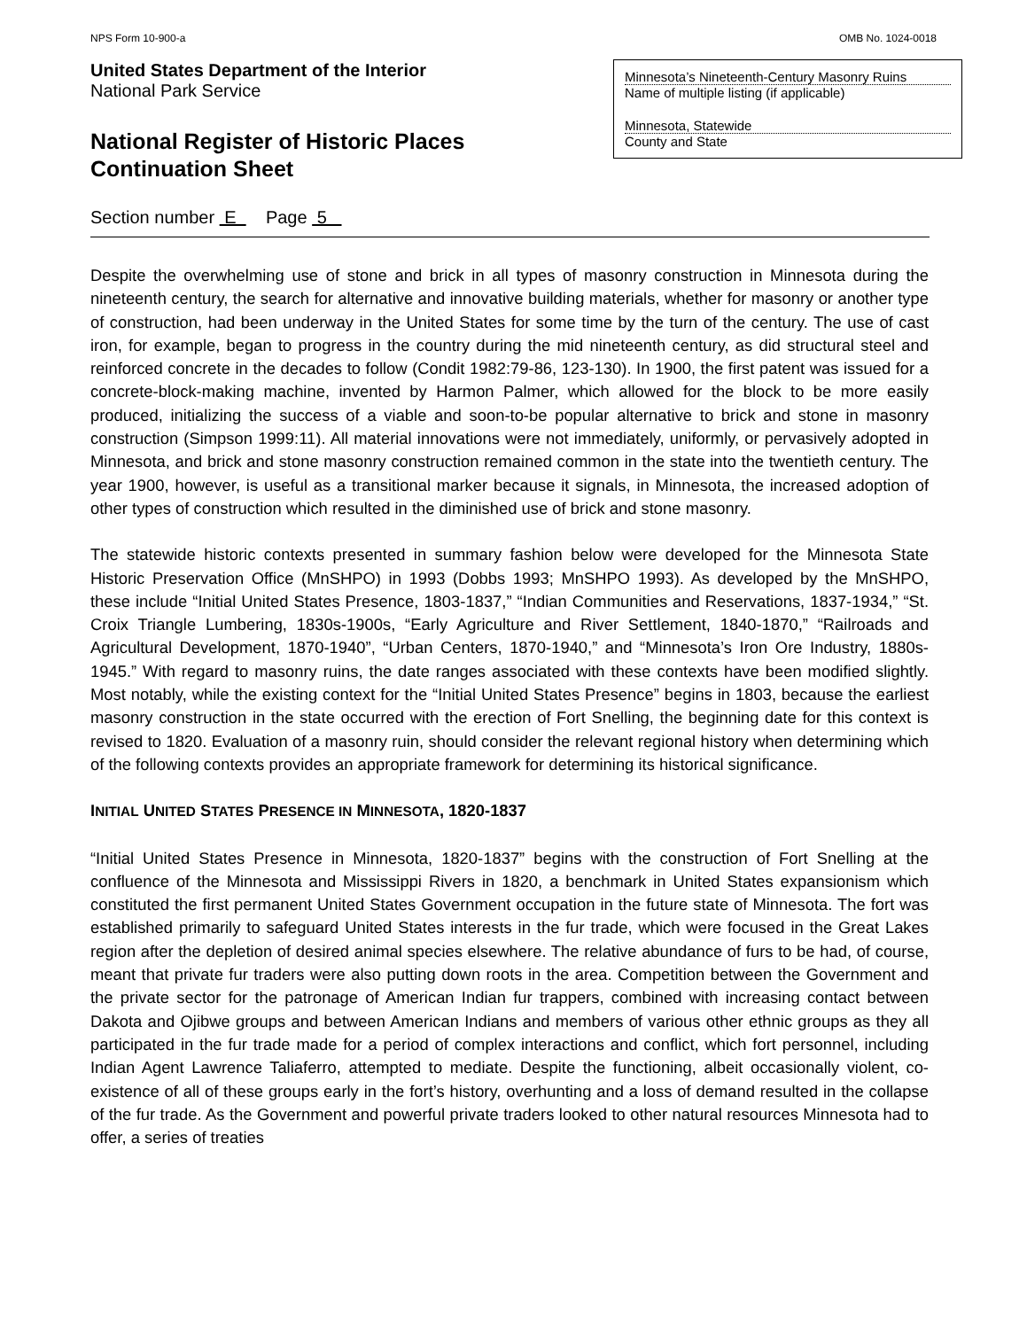NPS Form 10-900-a OMB No. 1024-0018
United States Department of the Interior
National Park Service
National Register of Historic Places
Continuation Sheet
Minnesota’s Nineteenth-Century Masonry Ruins
Name of multiple listing (if applicable)
Minnesota, Statewide
County and State
Section number E Page 5
Despite the overwhelming use of stone and brick in all types of masonry construction in Minnesota during the nineteenth century, the search for alternative and innovative building materials, whether for masonry or another type of construction, had been underway in the United States for some time by the turn of the century. The use of cast iron, for example, began to progress in the country during the mid nineteenth century, as did structural steel and reinforced concrete in the decades to follow (Condit 1982:79-86, 123-130). In 1900, the first patent was issued for a concrete-block-making machine, invented by Harmon Palmer, which allowed for the block to be more easily produced, initializing the success of a viable and soon-to-be popular alternative to brick and stone in masonry construction (Simpson 1999:11). All material innovations were not immediately, uniformly, or pervasively adopted in Minnesota, and brick and stone masonry construction remained common in the state into the twentieth century. The year 1900, however, is useful as a transitional marker because it signals, in Minnesota, the increased adoption of other types of construction which resulted in the diminished use of brick and stone masonry.
The statewide historic contexts presented in summary fashion below were developed for the Minnesota State Historic Preservation Office (MnSHPO) in 1993 (Dobbs 1993; MnSHPO 1993). As developed by the MnSHPO, these include “Initial United States Presence, 1803-1837,” “Indian Communities and Reservations, 1837-1934,” “St. Croix Triangle Lumbering, 1830s-1900s, “Early Agriculture and River Settlement, 1840-1870,” “Railroads and Agricultural Development, 1870-1940”, “Urban Centers, 1870-1940,” and “Minnesota’s Iron Ore Industry, 1880s-1945.” With regard to masonry ruins, the date ranges associated with these contexts have been modified slightly. Most notably, while the existing context for the “Initial United States Presence” begins in 1803, because the earliest masonry construction in the state occurred with the erection of Fort Snelling, the beginning date for this context is revised to 1820. Evaluation of a masonry ruin, should consider the relevant regional history when determining which of the following contexts provides an appropriate framework for determining its historical significance.
INITIAL UNITED STATES PRESENCE IN MINNESOTA, 1820-1837
“Initial United States Presence in Minnesota, 1820-1837” begins with the construction of Fort Snelling at the confluence of the Minnesota and Mississippi Rivers in 1820, a benchmark in United States expansionism which constituted the first permanent United States Government occupation in the future state of Minnesota. The fort was established primarily to safeguard United States interests in the fur trade, which were focused in the Great Lakes region after the depletion of desired animal species elsewhere. The relative abundance of furs to be had, of course, meant that private fur traders were also putting down roots in the area. Competition between the Government and the private sector for the patronage of American Indian fur trappers, combined with increasing contact between Dakota and Ojibwe groups and between American Indians and members of various other ethnic groups as they all participated in the fur trade made for a period of complex interactions and conflict, which fort personnel, including Indian Agent Lawrence Taliaferro, attempted to mediate. Despite the functioning, albeit occasionally violent, co-existence of all of these groups early in the fort’s history, overhunting and a loss of demand resulted in the collapse of the fur trade. As the Government and powerful private traders looked to other natural resources Minnesota had to offer, a series of treaties